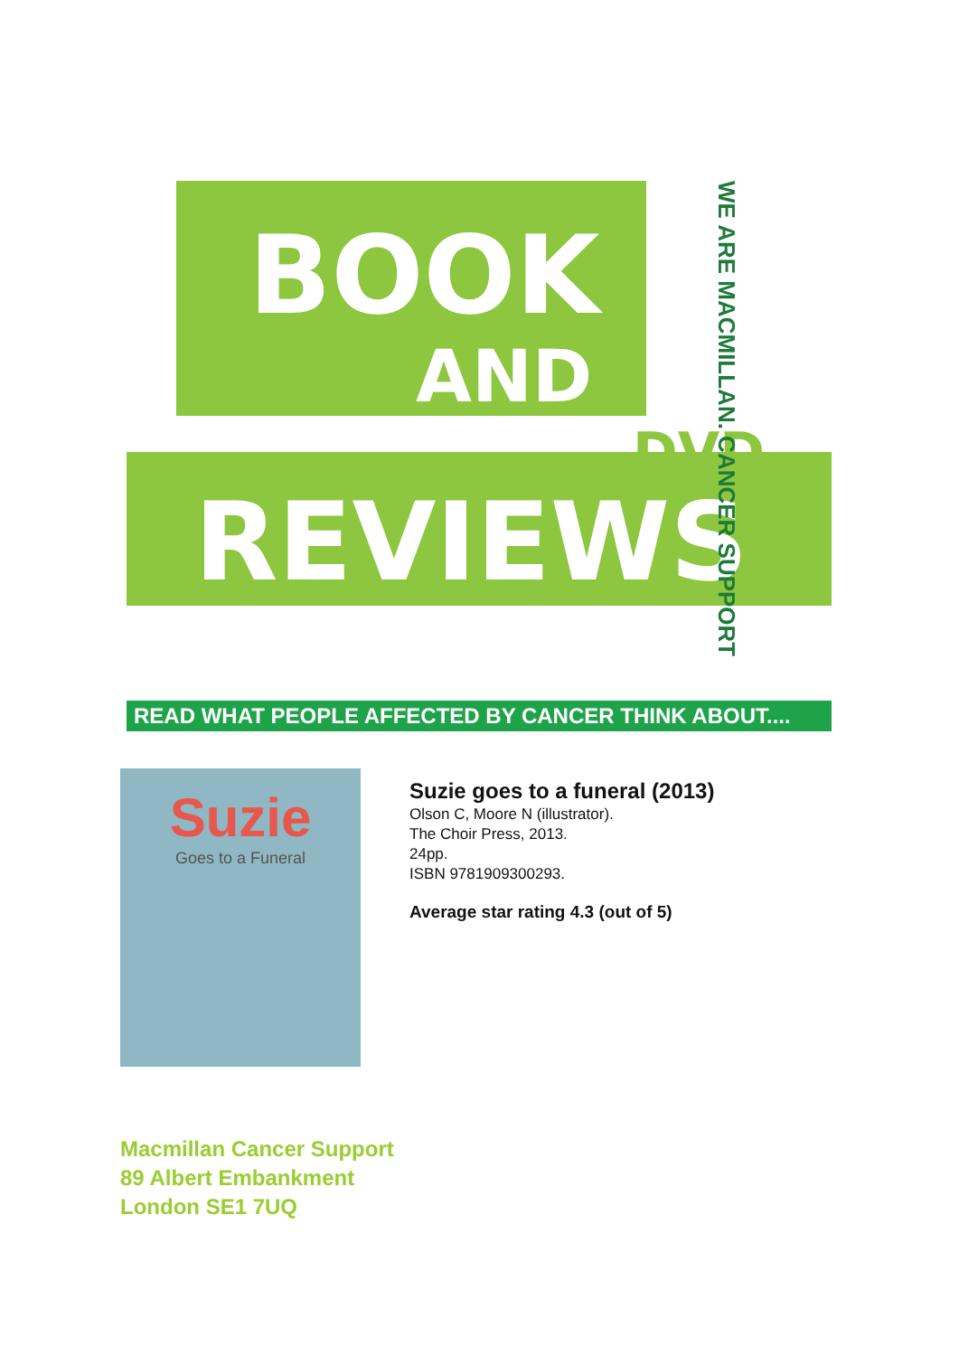BOOK
AND
DVD
REVIEWS
WE ARE MACMILLAN. CANCER SUPPORT
READ WHAT PEOPLE AFFECTED BY CANCER THINK ABOUT....
Suzie
Goes to a Funeral
Suzie goes to a funeral (2013)
Olson C, Moore N (illustrator).
The Choir Press, 2013.
24pp.
ISBN 9781909300293.
Average star rating 4.3 (out of 5)
Macmillan Cancer Support
89 Albert Embankment
London SE1 7UQ